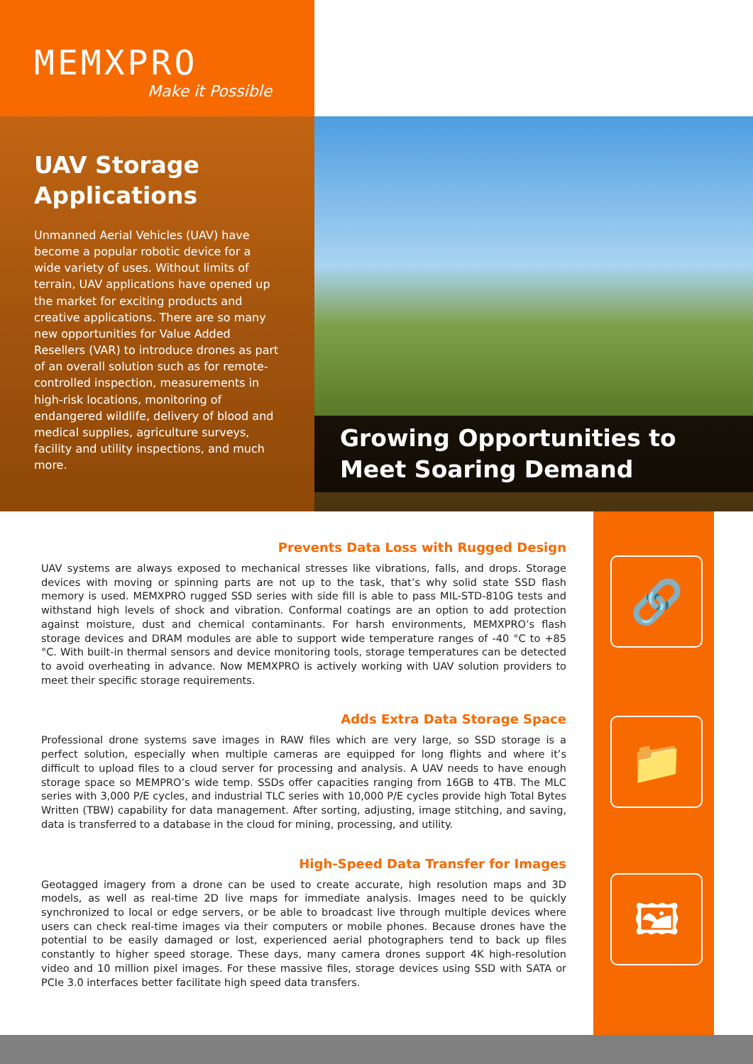MEMXPRO
Make it Possible
UAV Storage Applications
Unmanned Aerial Vehicles (UAV) have become a popular robotic device for a wide variety of uses. Without limits of terrain, UAV applications have opened up the market for exciting products and creative applications. There are so many new opportunities for Value Added Resellers (VAR) to introduce drones as part of an overall solution such as for remote-controlled inspection, measurements in high-risk locations, monitoring of endangered wildlife, delivery of blood and medical supplies, agriculture surveys, facility and utility inspections, and much more.
Growing Opportunities to Meet Soaring Demand
🔗
📁
🖼
Prevents Data Loss with Rugged Design
UAV systems are always exposed to mechanical stresses like vibrations, falls, and drops. Storage devices with moving or spinning parts are not up to the task, that’s why solid state SSD flash memory is used. MEMXPRO rugged SSD series with side fill is able to pass MIL-STD-810G tests and withstand high levels of shock and vibration. Conformal coatings are an option to add protection against moisture, dust and chemical contaminants. For harsh environments, MEMXPRO’s flash storage devices and DRAM modules are able to support wide temperature ranges of -40 °C to +85 °C. With built-in thermal sensors and device monitoring tools, storage temperatures can be detected to avoid overheating in advance. Now MEMXPRO is actively working with UAV solution providers to meet their specific storage requirements.
Adds Extra Data Storage Space
Professional drone systems save images in RAW files which are very large, so SSD storage is a perfect solution, especially when multiple cameras are equipped for long flights and where it’s difficult to upload files to a cloud server for processing and analysis. A UAV needs to have enough storage space so MEMPRO’s wide temp. SSDs offer capacities ranging from 16GB to 4TB. The MLC series with 3,000 P/E cycles, and industrial TLC series with 10,000 P/E cycles provide high Total Bytes Written (TBW) capability for data management. After sorting, adjusting, image stitching, and saving, data is transferred to a database in the cloud for mining, processing, and utility.
High-Speed Data Transfer for Images
Geotagged imagery from a drone can be used to create accurate, high resolution maps and 3D models, as well as real-time 2D live maps for immediate analysis. Images need to be quickly synchronized to local or edge servers, or be able to broadcast live through multiple devices where users can check real-time images via their computers or mobile phones. Because drones have the potential to be easily damaged or lost, experienced aerial photographers tend to back up files constantly to higher speed storage. These days, many camera drones support 4K high-resolution video and 10 million pixel images. For these massive files, storage devices using SSD with SATA or PCIe 3.0 interfaces better facilitate high speed data transfers.